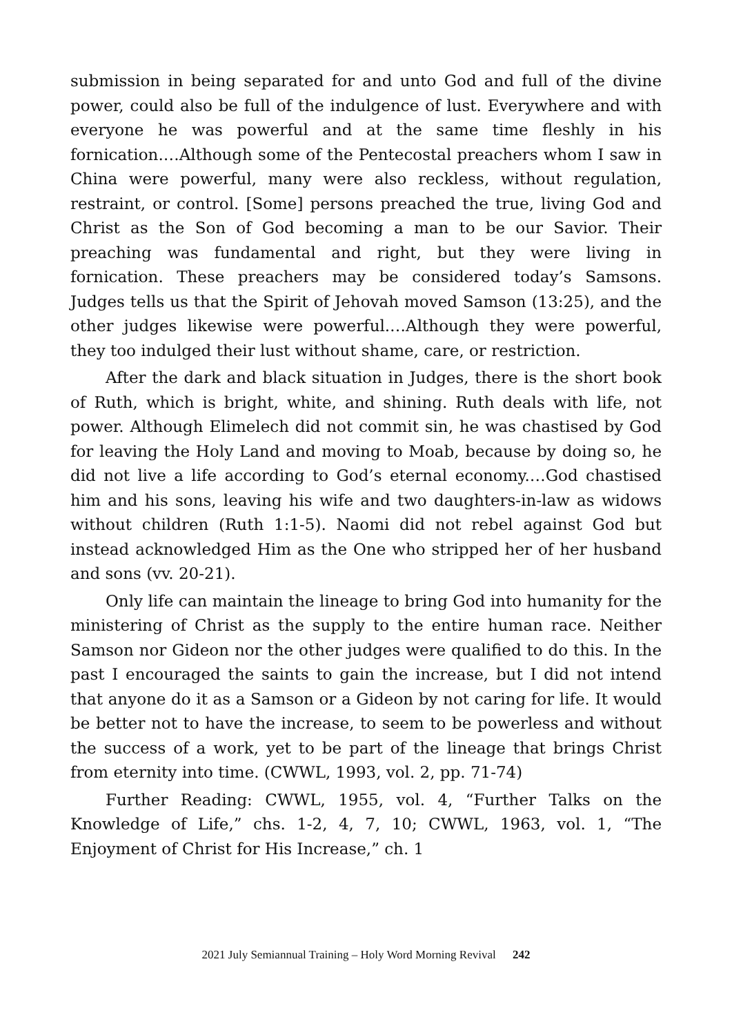submission in being separated for and unto God and full of the divine power, could also be full of the indulgence of lust. Everywhere and with everyone he was powerful and at the same time fleshly in his fornication.…Although some of the Pentecostal preachers whom I saw in China were powerful, many were also reckless, without regulation, restraint, or control. [Some] persons preached the true, living God and Christ as the Son of God becoming a man to be our Savior. Their preaching was fundamental and right, but they were living in fornication. These preachers may be considered today’s Samsons. Judges tells us that the Spirit of Jehovah moved Samson (13:25), and the other judges likewise were powerful.…Although they were powerful, they too indulged their lust without shame, care, or restriction.
After the dark and black situation in Judges, there is the short book of Ruth, which is bright, white, and shining. Ruth deals with life, not power. Although Elimelech did not commit sin, he was chastised by God for leaving the Holy Land and moving to Moab, because by doing so, he did not live a life according to God’s eternal economy.…God chastised him and his sons, leaving his wife and two daughters-in-law as widows without children (Ruth 1:1-5). Naomi did not rebel against God but instead acknowledged Him as the One who stripped her of her husband and sons (vv. 20-21).
Only life can maintain the lineage to bring God into humanity for the ministering of Christ as the supply to the entire human race. Neither Samson nor Gideon nor the other judges were qualified to do this. In the past I encouraged the saints to gain the increase, but I did not intend that anyone do it as a Samson or a Gideon by not caring for life. It would be better not to have the increase, to seem to be powerless and without the success of a work, yet to be part of the lineage that brings Christ from eternity into time. (CWWL, 1993, vol. 2, pp. 71-74)
Further Reading: CWWL, 1955, vol. 4, “Further Talks on the Knowledge of Life,” chs. 1-2, 4, 7, 10; CWWL, 1963, vol. 1, “The Enjoyment of Christ for His Increase,” ch. 1
2021 July Semiannual Training – Holy Word Morning Revival 242